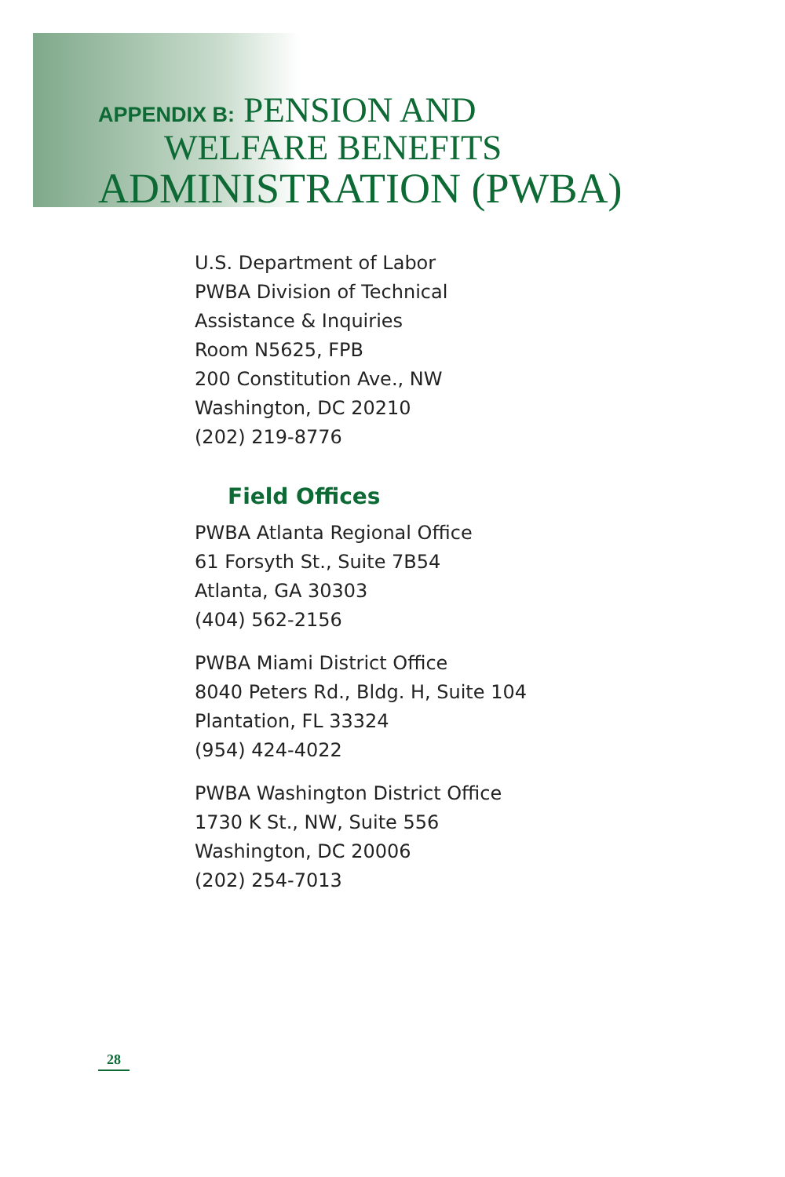APPENDIX B: PENSION AND
WELFARE BENEFITS
ADMINISTRATION (PWBA)
U.S. Department of Labor
PWBA Division of Technical
Assistance & Inquiries
Room N5625, FPB
200 Constitution Ave., NW
Washington, DC 20210
(202) 219-8776
Field Offices
PWBA Atlanta Regional Office
61 Forsyth St., Suite 7B54
Atlanta, GA 30303
(404) 562-2156
PWBA Miami District Office
8040 Peters Rd., Bldg. H, Suite 104
Plantation, FL 33324
(954) 424-4022
PWBA Washington District Office
1730 K St., NW, Suite 556
Washington, DC 20006
(202) 254-7013
28